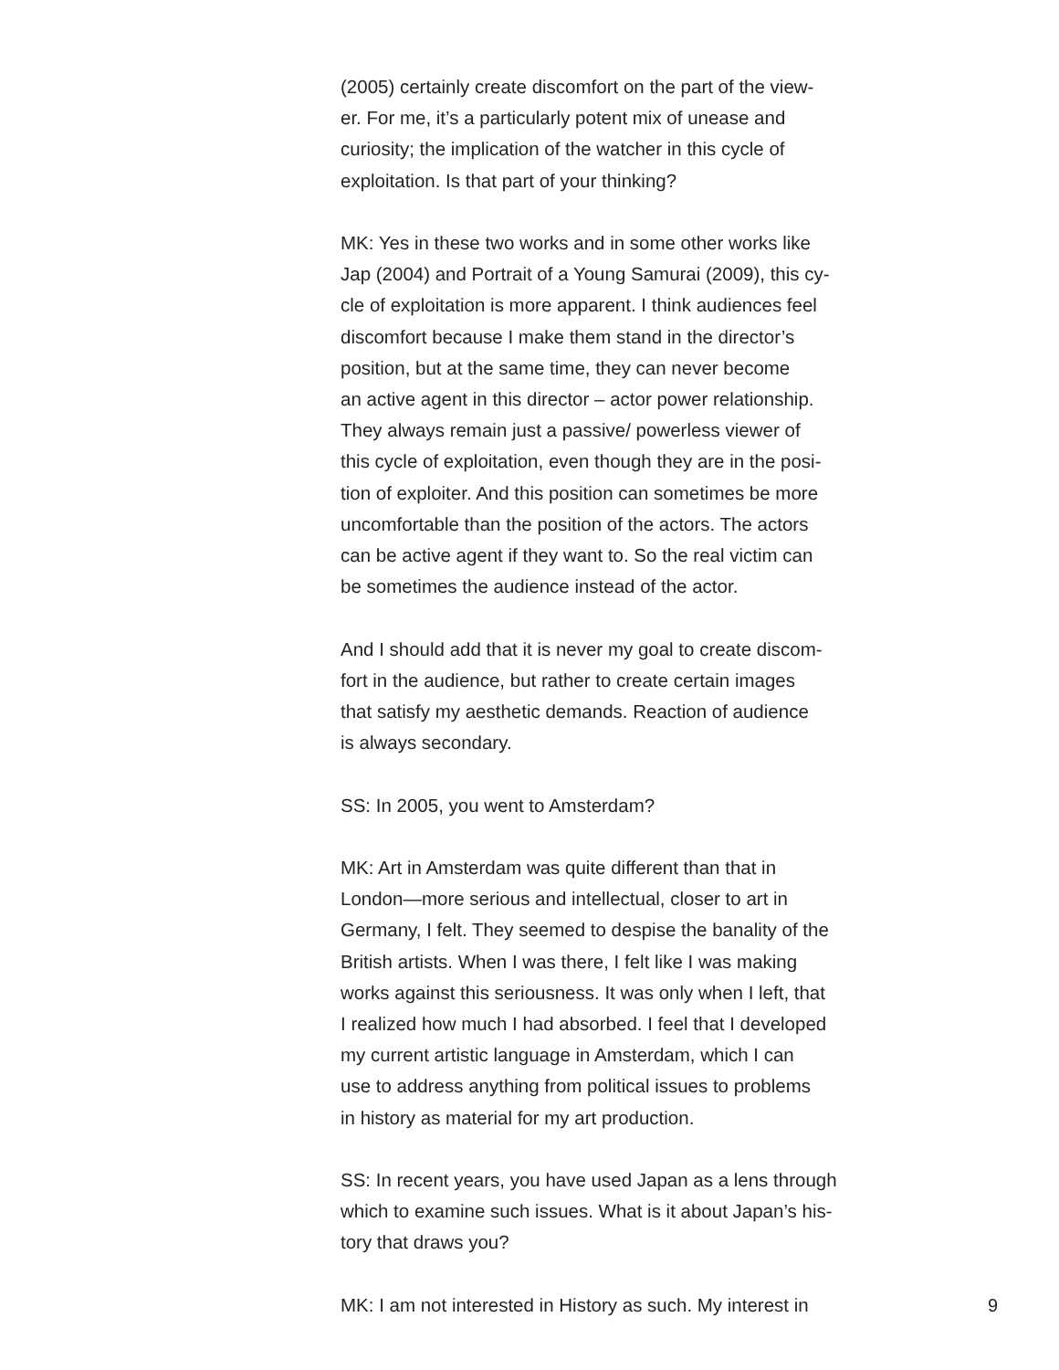(2005) certainly create discomfort on the part of the view-
er. For me, it’s a particularly potent mix of unease and
curiosity; the implication of the watcher in this cycle of
exploitation. Is that part of your thinking?
MK: Yes in these two works and in some other works like
Jap (2004) and Portrait of a Young Samurai (2009), this cy-
cle of exploitation is more apparent. I think audiences feel
discomfort because I make them stand in the director’s
position, but at the same time, they can never become
an active agent in this director – actor power relationship.
They always remain just a passive/ powerless viewer of
this cycle of exploitation, even though they are in the posi-
tion of exploiter. And this position can sometimes be more
uncomfortable than the position of the actors. The actors
can be active agent if they want to. So the real victim can
be sometimes the audience instead of the actor.
And I should add that it is never my goal to create discom-
fort in the audience, but rather to create certain images
that satisfy my aesthetic demands. Reaction of audience
is always secondary.
SS: In 2005, you went to Amsterdam?
MK: Art in Amsterdam was quite different than that in
London—more serious and intellectual, closer to art in
Germany, I felt. They seemed to despise the banality of the
British artists. When I was there, I felt like I was making
works against this seriousness. It was only when I left, that
I realized how much I had absorbed. I feel that I developed
my current artistic language in Amsterdam, which I can
use to address anything from political issues to problems
in history as material for my art production.
SS: In recent years, you have used Japan as a lens through
which to examine such issues. What is it about Japan’s his-
tory that draws you?
MK: I am not interested in History as such. My interest in 9